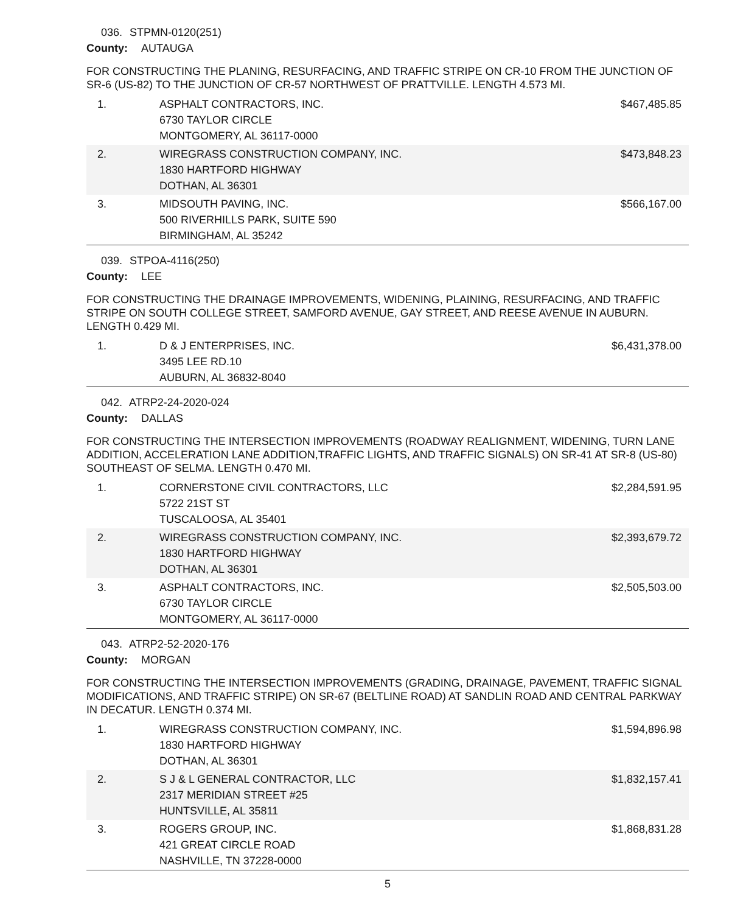036. STPMN-0120(251)
County: AUTAUGA
FOR CONSTRUCTING THE PLANING, RESURFACING, AND TRAFFIC STRIPE ON CR-10 FROM THE JUNCTION OF SR-6 (US-82) TO THE JUNCTION OF CR-57 NORTHWEST OF PRATTVILLE. LENGTH 4.573 MI.
| 1. | ASPHALT CONTRACTORS, INC. 6730 TAYLOR CIRCLE MONTGOMERY, AL 36117-0000 | $467,485.85 |
| 2. | WIREGRASS CONSTRUCTION COMPANY, INC. 1830 HARTFORD HIGHWAY DOTHAN, AL 36301 | $473,848.23 |
| 3. | MIDSOUTH PAVING, INC. 500 RIVERHILLS PARK, SUITE 590 BIRMINGHAM, AL 35242 | $566,167.00 |
039. STPOA-4116(250)
County: LEE
FOR CONSTRUCTING THE DRAINAGE IMPROVEMENTS, WIDENING, PLAINING, RESURFACING, AND TRAFFIC STRIPE ON SOUTH COLLEGE STREET, SAMFORD AVENUE, GAY STREET, AND REESE AVENUE IN AUBURN. LENGTH 0.429 MI.
| 1. | D & J ENTERPRISES, INC. 3495 LEE RD.10 AUBURN, AL 36832-8040 | $6,431,378.00 |
042. ATRP2-24-2020-024
County: DALLAS
FOR CONSTRUCTING THE INTERSECTION IMPROVEMENTS (ROADWAY REALIGNMENT, WIDENING, TURN LANE ADDITION, ACCELERATION LANE ADDITION,TRAFFIC LIGHTS, AND TRAFFIC SIGNALS) ON SR-41 AT SR-8 (US-80) SOUTHEAST OF SELMA. LENGTH 0.470 MI.
| 1. | CORNERSTONE CIVIL CONTRACTORS, LLC 5722 21ST ST TUSCALOOSA, AL 35401 | $2,284,591.95 |
| 2. | WIREGRASS CONSTRUCTION COMPANY, INC. 1830 HARTFORD HIGHWAY DOTHAN, AL 36301 | $2,393,679.72 |
| 3. | ASPHALT CONTRACTORS, INC. 6730 TAYLOR CIRCLE MONTGOMERY, AL 36117-0000 | $2,505,503.00 |
043. ATRP2-52-2020-176
County: MORGAN
FOR CONSTRUCTING THE INTERSECTION IMPROVEMENTS (GRADING, DRAINAGE, PAVEMENT, TRAFFIC SIGNAL MODIFICATIONS, AND TRAFFIC STRIPE) ON SR-67 (BELTLINE ROAD) AT SANDLIN ROAD AND CENTRAL PARKWAY IN DECATUR. LENGTH 0.374 MI.
| 1. | WIREGRASS CONSTRUCTION COMPANY, INC. 1830 HARTFORD HIGHWAY DOTHAN, AL 36301 | $1,594,896.98 |
| 2. | S J & L GENERAL CONTRACTOR, LLC 2317 MERIDIAN STREET #25 HUNTSVILLE, AL 35811 | $1,832,157.41 |
| 3. | ROGERS GROUP, INC. 421 GREAT CIRCLE ROAD NASHVILLE, TN 37228-0000 | $1,868,831.28 |
5